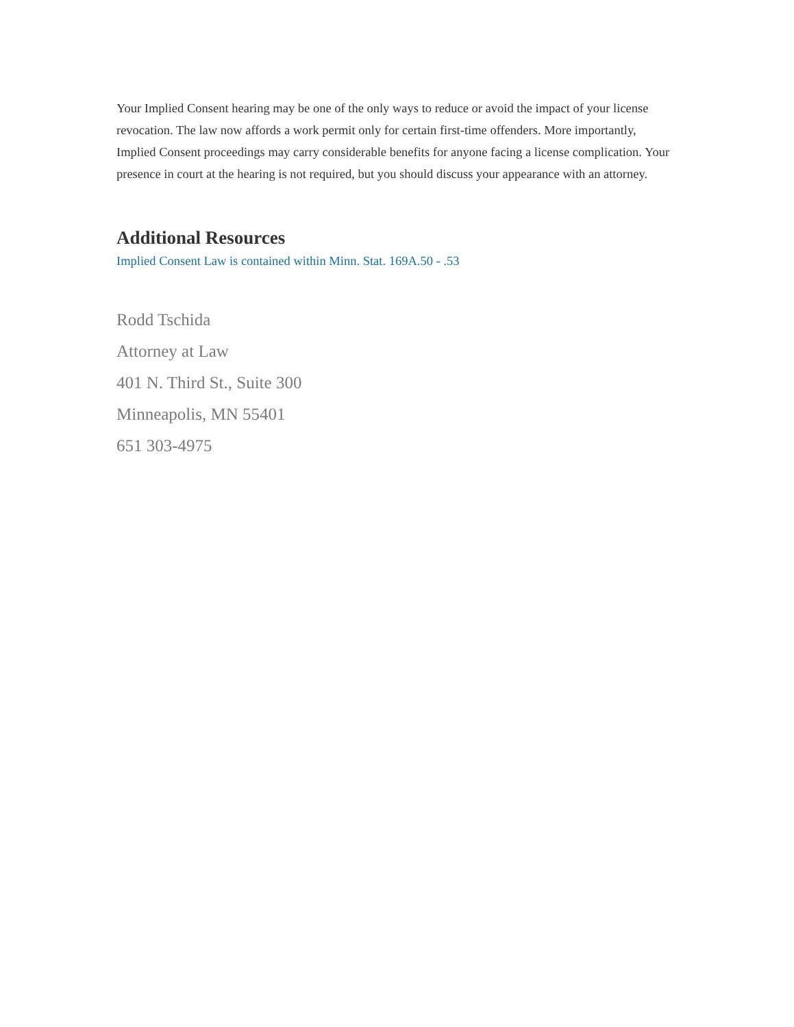Your Implied Consent hearing may be one of the only ways to reduce or avoid the impact of your license revocation. The law now affords a work permit only for certain first-time offenders. More importantly, Implied Consent proceedings may carry considerable benefits for anyone facing a license complication. Your presence in court at the hearing is not required, but you should discuss your appearance with an attorney.
Additional Resources
Implied Consent Law is contained within Minn. Stat. 169A.50 - .53
Rodd Tschida
Attorney at Law
401 N. Third St., Suite 300
Minneapolis, MN 55401
651 303-4975